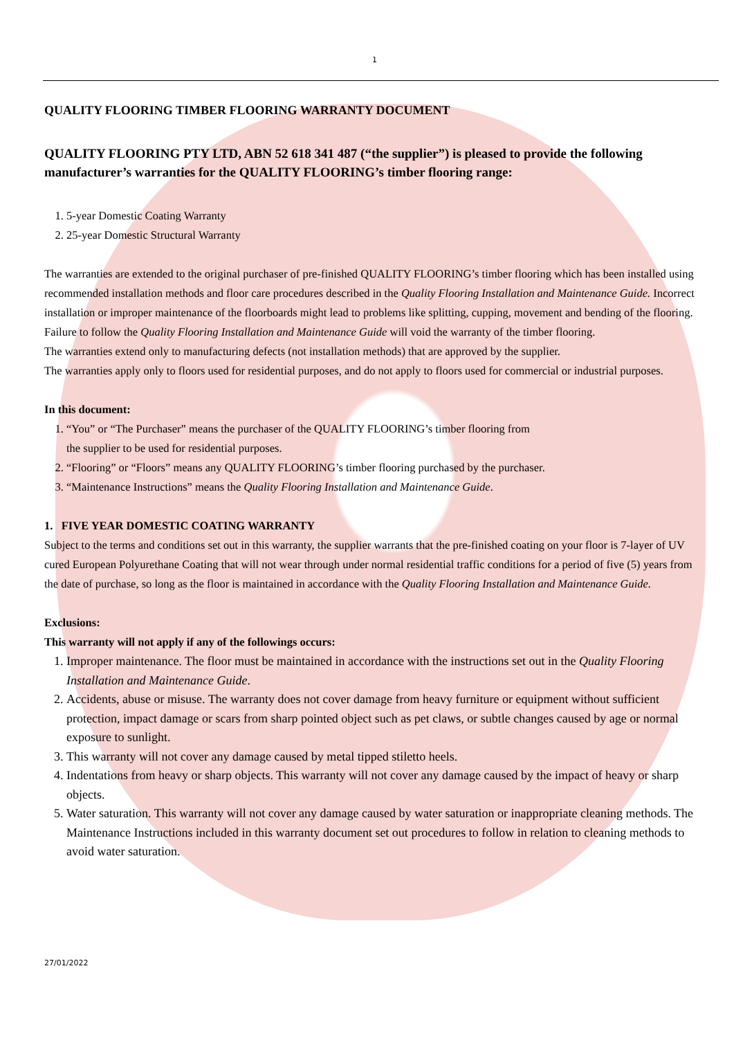1
QUALITY FLOORING TIMBER FLOORING WARRANTY DOCUMENT
QUALITY FLOORING PTY LTD, ABN 52 618 341 487 (“the supplier”) is pleased to provide the following manufacturer’s warranties for the QUALITY FLOORING’s timber flooring range:
1. 5-year Domestic Coating Warranty
2. 25-year Domestic Structural Warranty
The warranties are extended to the original purchaser of pre-finished QUALITY FLOORING’s timber flooring which has been installed using recommended installation methods and floor care procedures described in the Quality Flooring Installation and Maintenance Guide. Incorrect installation or improper maintenance of the floorboards might lead to problems like splitting, cupping, movement and bending of the flooring. Failure to follow the Quality Flooring Installation and Maintenance Guide will void the warranty of the timber flooring.
The warranties extend only to manufacturing defects (not installation methods) that are approved by the supplier.
The warranties apply only to floors used for residential purposes, and do not apply to floors used for commercial or industrial purposes.
In this document:
1. “You” or “The Purchaser” means the purchaser of the QUALITY FLOORING’s timber flooring from
the supplier to be used for residential purposes.
2. “Flooring” or “Floors” means any QUALITY FLOORING’s timber flooring purchased by the purchaser.
3. “Maintenance Instructions” means the Quality Flooring Installation and Maintenance Guide.
1. FIVE YEAR DOMESTIC COATING WARRANTY
Subject to the terms and conditions set out in this warranty, the supplier warrants that the pre-finished coating on your floor is 7-layer of UV cured European Polyurethane Coating that will not wear through under normal residential traffic conditions for a period of five (5) years from the date of purchase, so long as the floor is maintained in accordance with the Quality Flooring Installation and Maintenance Guide.
Exclusions:
This warranty will not apply if any of the followings occurs:
1. Improper maintenance. The floor must be maintained in accordance with the instructions set out in the Quality Flooring Installation and Maintenance Guide.
2. Accidents, abuse or misuse. The warranty does not cover damage from heavy furniture or equipment without sufficient protection, impact damage or scars from sharp pointed object such as pet claws, or subtle changes caused by age or normal exposure to sunlight.
3. This warranty will not cover any damage caused by metal tipped stiletto heels.
4. Indentations from heavy or sharp objects. This warranty will not cover any damage caused by the impact of heavy or sharp objects.
5. Water saturation. This warranty will not cover any damage caused by water saturation or inappropriate cleaning methods. The Maintenance Instructions included in this warranty document set out procedures to follow in relation to cleaning methods to avoid water saturation.
27/01/2022